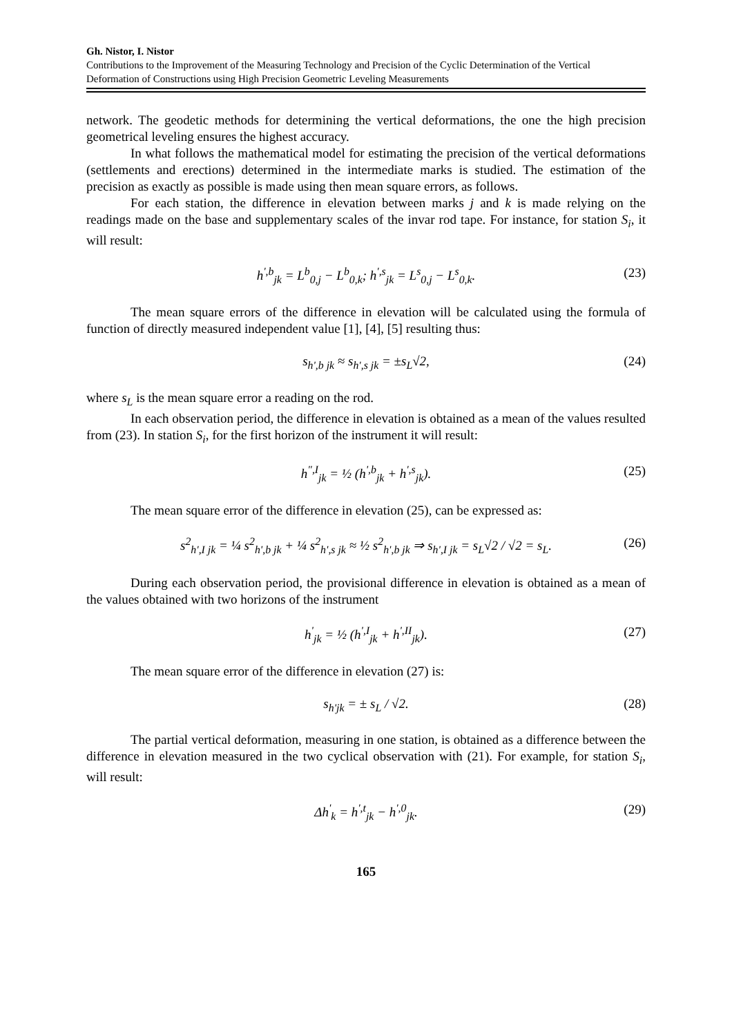Gh. Nistor, I. Nistor
Contributions to the Improvement of the Measuring Technology and Precision of the Cyclic Determination of the Vertical Deformation of Constructions using High Precision Geometric Leveling Measurements
network. The geodetic methods for determining the vertical deformations, the one the high precision geometrical leveling ensures the highest accuracy.
In what follows the mathematical model for estimating the precision of the vertical deformations (settlements and erections) determined in the intermediate marks is studied. The estimation of the precision as exactly as possible is made using then mean square errors, as follows.
For each station, the difference in elevation between marks j and k is made relying on the readings made on the base and supplementary scales of the invar rod tape. For instance, for station S<sub>i</sub>, it will result:
h<sup>',b</sup><sub>jk</sub> = L<sup>b</sup><sub>0,j</sub> − L<sup>b</sup><sub>0,k</sub>; h<sup>',s</sup><sub>jk</sub> = L<sup>s</sup><sub>0,j</sub> − L<sup>s</sup><sub>0,k</sub>. (23)
The mean square errors of the difference in elevation will be calculated using the formula of function of directly measured independent value [1], [4], [5] resulting thus:
s<sub>h',b jk</sub> ≈ s<sub>h',s jk</sub> = ±s<sub>L</sub>√2, (24)
where s<sub>L</sub> is the mean square error a reading on the rod.
In each observation period, the difference in elevation is obtained as a mean of the values resulted from (23). In station S<sub>i</sub>, for the first horizon of the instrument it will result:
h<sup>",I</sup><sub>jk</sub> = ½ (h<sup>',b</sup><sub>jk</sub> + h<sup>',s</sup><sub>jk</sub>). (25)
The mean square error of the difference in elevation (25), can be expressed as:
s<sup>2</sup><sub>h',I jk</sub> = ¼ s<sup>2</sup><sub>h',b jk</sub> + ¼ s<sup>2</sup><sub>h',s jk</sub> ≈ ½ s<sup>2</sup><sub>h',b jk</sub> ⇒ s<sub>h',I jk</sub> = s<sub>L</sub>√2 / √2 = s<sub>L</sub>. (26)
During each observation period, the provisional difference in elevation is obtained as a mean of the values obtained with two horizons of the instrument
h<sup>'</sup><sub>jk</sub> = ½ (h<sup>',I</sup><sub>jk</sub> + h<sup>',II</sup><sub>jk</sub>). (27)
The mean square error of the difference in elevation (27) is:
s<sub>h'jk</sub> = ± s<sub>L</sub> / √2. (28)
The partial vertical deformation, measuring in one station, is obtained as a difference between the difference in elevation measured in the two cyclical observation with (21). For example, for station S<sub>i</sub>, will result:
Δh<sup>'</sup><sub>k</sub> = h<sup>',t</sup><sub>jk</sub> − h<sup>',0</sup><sub>jk</sub>. (29)
165